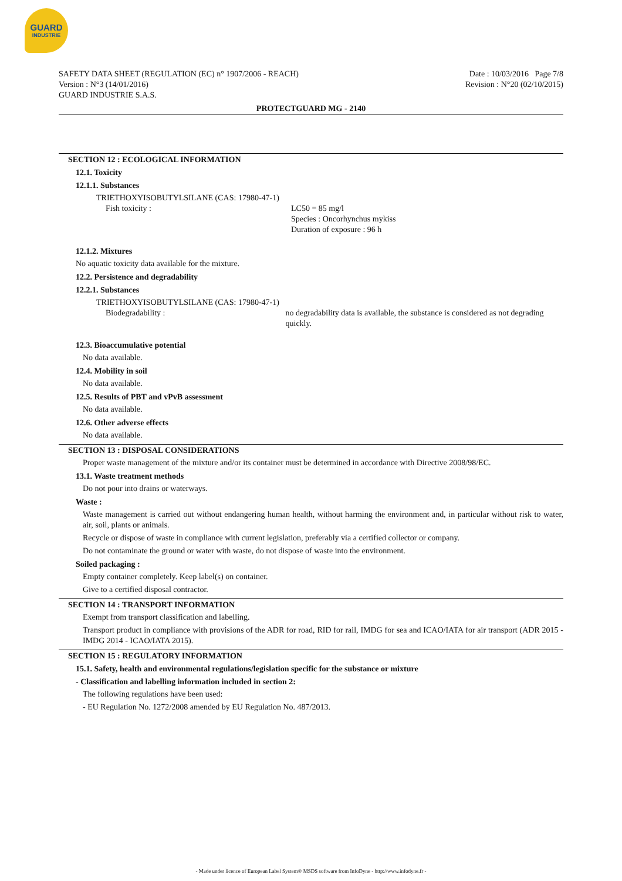GUARD
INDUSTRIE
SAFETY DATA SHEET (REGULATION (EC) n° 1907/2006 - REACH)
Version : N°3 (14/01/2016)
GUARD INDUSTRIE S.A.S.
Date : 10/03/2016 Page 7/8
Revision : N°20 (02/10/2015)
PROTECTGUARD MG - 2140
SECTION 12 : ECOLOGICAL INFORMATION
12.1. Toxicity
12.1.1. Substances
TRIETHOXYISOBUTYLSILANE (CAS: 17980-47-1)
Fish toxicity : LC50 = 85 mg/l
Species : Oncorhynchus mykiss
Duration of exposure : 96 h
12.1.2. Mixtures
No aquatic toxicity data available for the mixture.
12.2. Persistence and degradability
12.2.1. Substances
TRIETHOXYISOBUTYLSILANE (CAS: 17980-47-1)
Biodegradability : no degradability data is available, the substance is considered as not degrading quickly.
12.3. Bioaccumulative potential
No data available.
12.4. Mobility in soil
No data available.
12.5. Results of PBT and vPvB assessment
No data available.
12.6. Other adverse effects
No data available.
SECTION 13 : DISPOSAL CONSIDERATIONS
Proper waste management of the mixture and/or its container must be determined in accordance with Directive 2008/98/EC.
13.1. Waste treatment methods
Do not pour into drains or waterways.
Waste :
Waste management is carried out without endangering human health, without harming the environment and, in particular without risk to water, air, soil, plants or animals.
Recycle or dispose of waste in compliance with current legislation, preferably via a certified collector or company.
Do not contaminate the ground or water with waste, do not dispose of waste into the environment.
Soiled packaging :
Empty container completely. Keep label(s) on container.
Give to a certified disposal contractor.
SECTION 14 : TRANSPORT INFORMATION
Exempt from transport classification and labelling.
Transport product in compliance with provisions of the ADR for road, RID for rail, IMDG for sea and ICAO/IATA for air transport (ADR 2015 - IMDG 2014 - ICAO/IATA 2015).
SECTION 15 : REGULATORY INFORMATION
15.1. Safety, health and environmental regulations/legislation specific for the substance or mixture
- Classification and labelling information included in section 2:
The following regulations have been used:
- EU Regulation No. 1272/2008 amended by EU Regulation No. 487/2013.
- Made under licence of European Label System® MSDS software from InfoDyne - http://www.infodyne.fr -